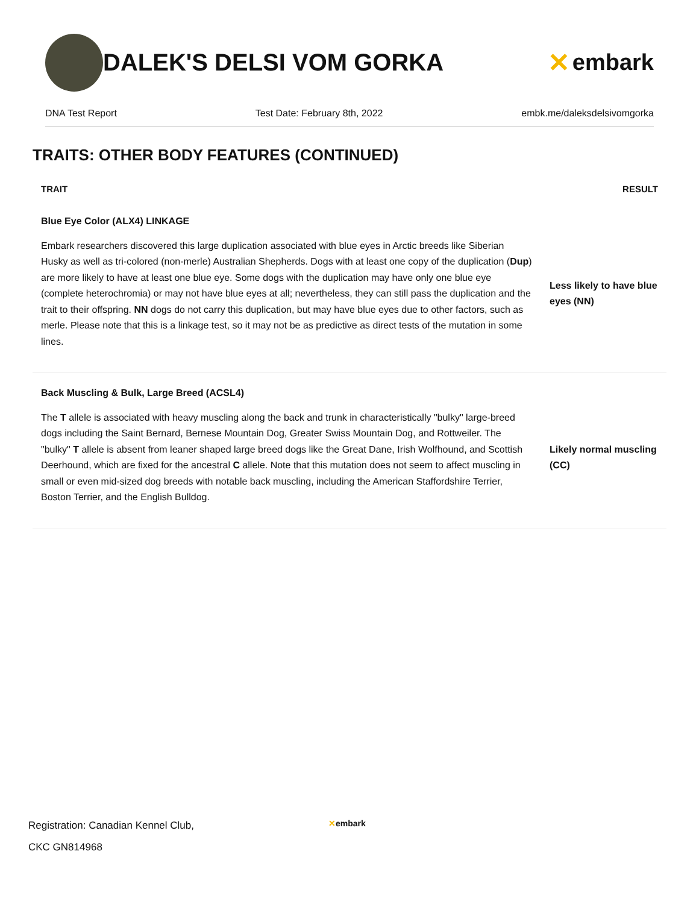DALEK'S DELSI VOM GORKA ✕ embark
DNA Test Report Test Date: February 8th, 2022 embk.me/daleksdelsivomgorka
TRAITS: OTHER BODY FEATURES (CONTINUED)
| TRAIT | RESULT |
| --- | --- |
| Blue Eye Color (ALX4) LINKAGE | |
| Embark researchers discovered this large duplication associated with blue eyes in Arctic breeds like Siberian Husky as well as tri-colored (non-merle) Australian Shepherds. Dogs with at least one copy of the duplication ( Dup ) are more likely to have at least one blue eye. Some dogs with the duplication may have only one blue eye (complete heterochromia) or may not have blue eyes at all; nevertheless, they can still pass the duplication and the trait to their offspring. NN dogs do not carry this duplication, but may have blue eyes due to other factors, such as merle. Please note that this is a linkage test, so it may not be as predictive as direct tests of the mutation in some lines. | Less likely to have blue eyes (NN) |
| Back Muscling & Bulk, Large Breed (ACSL4) | |
| The T allele is associated with heavy muscling along the back and trunk in characteristically "bulky" large-breed dogs including the Saint Bernard, Bernese Mountain Dog, Greater Swiss Mountain Dog, and Rottweiler. The "bulky" T allele is absent from leaner shaped large breed dogs like the Great Dane, Irish Wolfhound, and Scottish Deerhound, which are fixed for the ancestral C allele. Note that this mutation does not seem to affect muscling in small or even mid-sized dog breeds with notable back muscling, including the American Staffordshire Terrier, Boston Terrier, and the English Bulldog. | Likely normal muscling (CC) |
Registration: Canadian Kennel Club,
CKC GN814968
✕embark